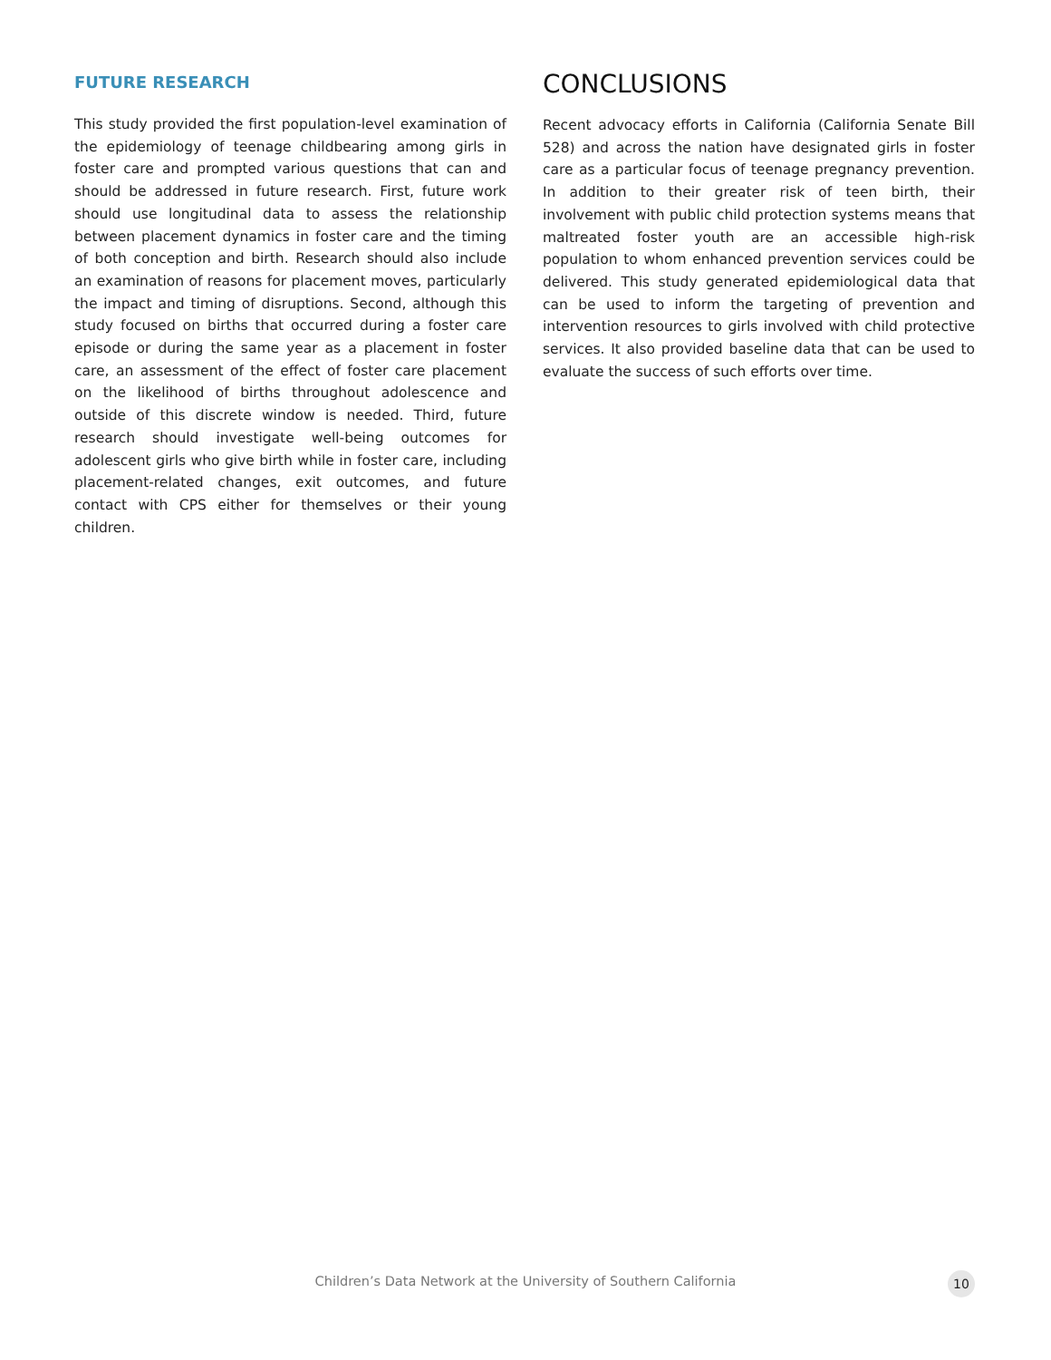FUTURE RESEARCH
This study provided the first population-level examination of the epidemiology of teenage childbearing among girls in foster care and prompted various questions that can and should be addressed in future research. First, future work should use longitudinal data to assess the relationship between placement dynamics in foster care and the timing of both conception and birth. Research should also include an examination of reasons for placement moves, particularly the impact and timing of disruptions. Second, although this study focused on births that occurred during a foster care episode or during the same year as a placement in foster care, an assessment of the effect of foster care placement on the likelihood of births throughout adolescence and outside of this discrete window is needed. Third, future research should investigate well-being outcomes for adolescent girls who give birth while in foster care, including placement-related changes, exit outcomes, and future contact with CPS either for themselves or their young children.
CONCLUSIONS
Recent advocacy efforts in California (California Senate Bill 528) and across the nation have designated girls in foster care as a particular focus of teenage pregnancy prevention. In addition to their greater risk of teen birth, their involvement with public child protection systems means that maltreated foster youth are an accessible high-risk population to whom enhanced prevention services could be delivered. This study generated epidemiological data that can be used to inform the targeting of prevention and intervention resources to girls involved with child protective services. It also provided baseline data that can be used to evaluate the success of such efforts over time.
Children’s Data Network at the University of Southern California
10